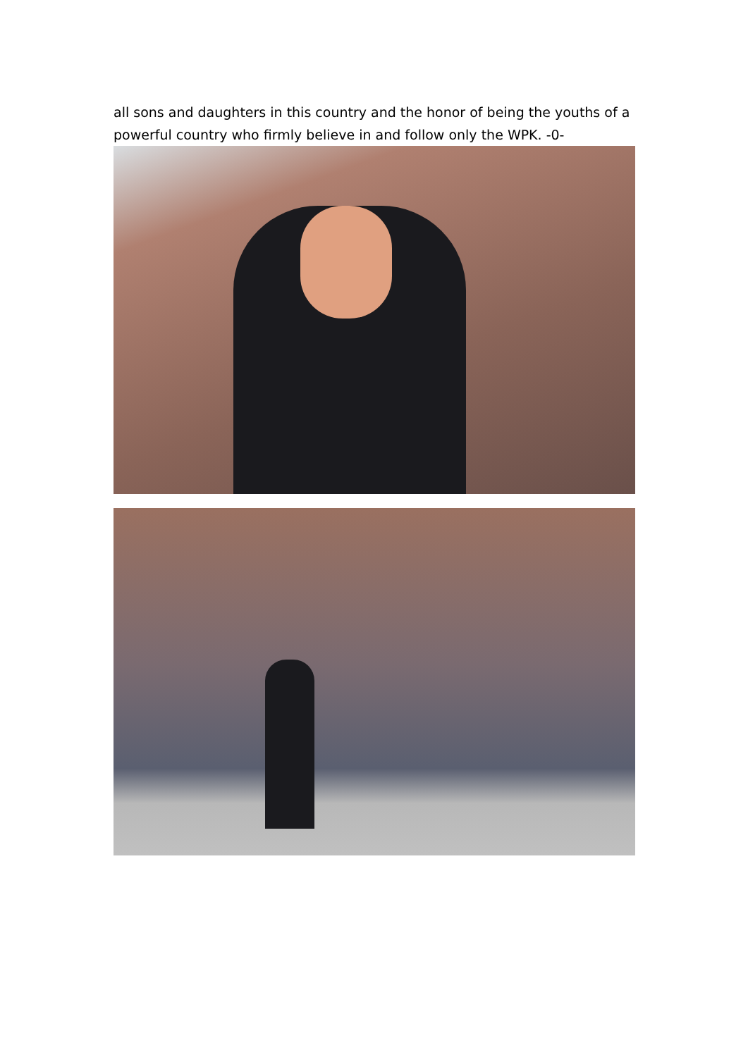all sons and daughters in this country and the honor of being the youths of a powerful country who firmly believe in and follow only the WPK. -0-